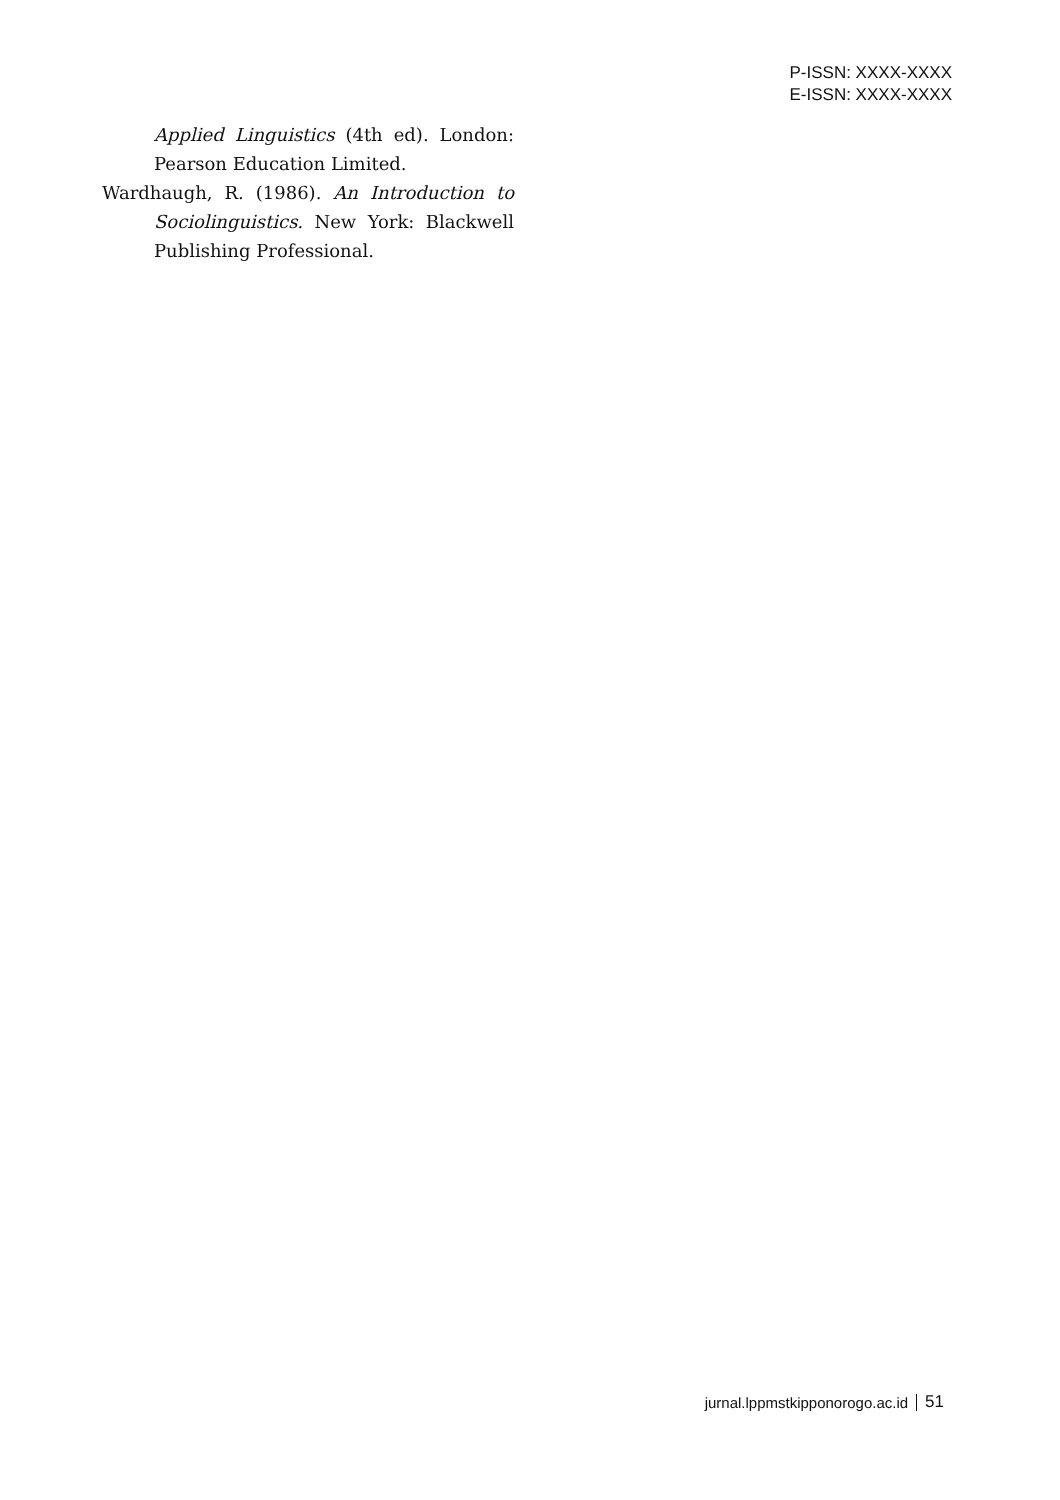P-ISSN: XXXX-XXXX
E-ISSN: XXXX-XXXX
Applied Linguistics (4th ed). London: Pearson Education Limited.
Wardhaugh, R. (1986). An Introduction to Sociolinguistics. New York: Blackwell Publishing Professional.
jurnal.lppmstkipponorogo.ac.id 51